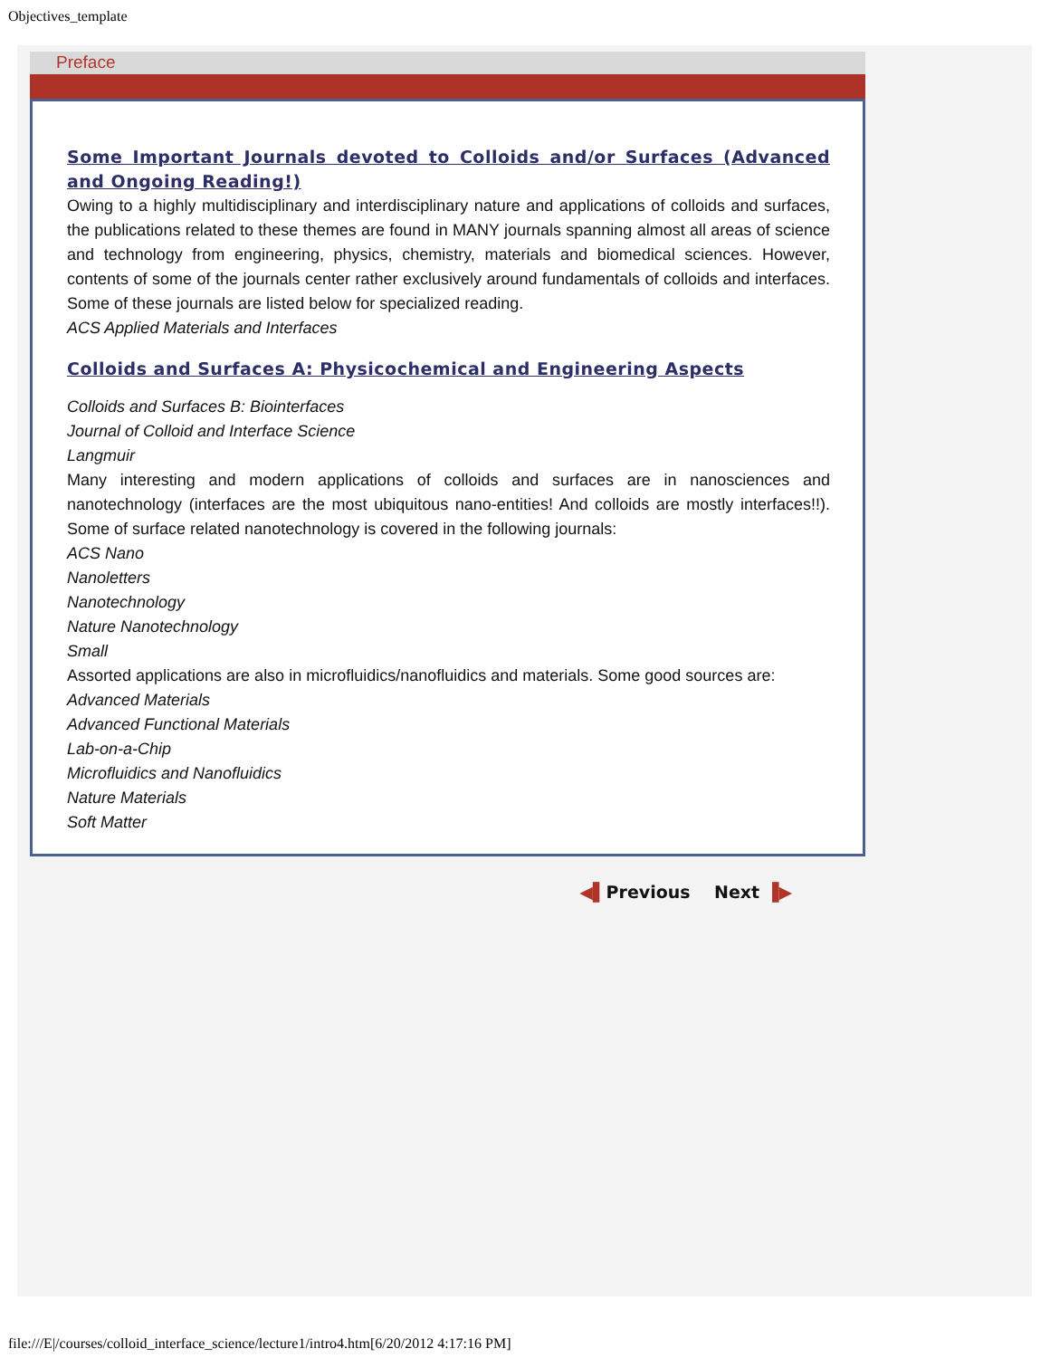Objectives_template
Preface
Some Important Journals devoted to Colloids and/or Surfaces (Advanced and Ongoing Reading!)
Owing to a highly multidisciplinary and interdisciplinary nature and applications of colloids and surfaces, the publications related to these themes are found in MANY journals spanning almost all areas of science and technology from engineering, physics, chemistry, materials and biomedical sciences. However, contents of some of the journals center rather exclusively around fundamentals of colloids and interfaces. Some of these journals are listed below for specialized reading.
ACS Applied Materials and Interfaces
Colloids and Surfaces A: Physicochemical and Engineering Aspects
Colloids and Surfaces B: Biointerfaces
Journal of Colloid and Interface Science
Langmuir
Many interesting and modern applications of colloids and surfaces are in nanosciences and nanotechnology (interfaces are the most ubiquitous nano-entities! And colloids are mostly interfaces!!). Some of surface related nanotechnology is covered in the following journals:
ACS Nano
Nanoletters
Nanotechnology
Nature Nanotechnology
Small
Assorted applications are also in microfluidics/nanofluidics and materials. Some good sources are:
Advanced Materials
Advanced Functional Materials
Lab-on-a-Chip
Microfluidics and Nanofluidics
Nature Materials
Soft Matter
◀▌Previous Next ▐▶
file:///E|/courses/colloid_interface_science/lecture1/intro4.htm[6/20/2012 4:17:16 PM]